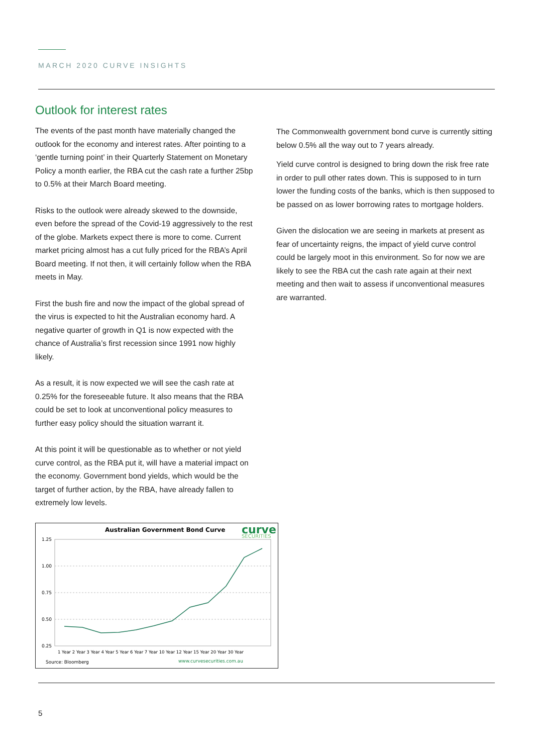MARCH 2020 CURVE INSIGHTS
Outlook for interest rates
The events of the past month have materially changed the outlook for the economy and interest rates. After pointing to a ‘gentle turning point’ in their Quarterly Statement on Monetary Policy a month earlier, the RBA cut the cash rate a further 25bp to 0.5% at their March Board meeting.
Risks to the outlook were already skewed to the downside, even before the spread of the Covid-19 aggressively to the rest of the globe. Markets expect there is more to come. Current market pricing almost has a cut fully priced for the RBA’s April Board meeting. If not then, it will certainly follow when the RBA meets in May.
First the bush fire and now the impact of the global spread of the virus is expected to hit the Australian economy hard. A negative quarter of growth in Q1 is now expected with the chance of Australia’s first recession since 1991 now highly likely.
As a result, it is now expected we will see the cash rate at 0.25% for the foreseeable future. It also means that the RBA could be set to look at unconventional policy measures to further easy policy should the situation warrant it.
At this point it will be questionable as to whether or not yield curve control, as the RBA put it, will have a material impact on the economy. Government bond yields, which would be the target of further action, by the RBA, have already fallen to extremely low levels.
Australian Government Bond Curve
curve
SECURITIES
1.25
1.00
0.75
0.50
0.25
1 Year 2 Year 3 Year 4 Year 5 Year 6 Year 7 Year 10 Year 12 Year 15 Year 20 Year 30 Year
Source: Bloomberg
www.curvesecurities.com.au
The Commonwealth government bond curve is currently sitting below 0.5% all the way out to 7 years already.
Yield curve control is designed to bring down the risk free rate in order to pull other rates down. This is supposed to in turn lower the funding costs of the banks, which is then supposed to be passed on as lower borrowing rates to mortgage holders.
Given the dislocation we are seeing in markets at present as fear of uncertainty reigns, the impact of yield curve control could be largely moot in this environment. So for now we are likely to see the RBA cut the cash rate again at their next meeting and then wait to assess if unconventional measures are warranted.
5